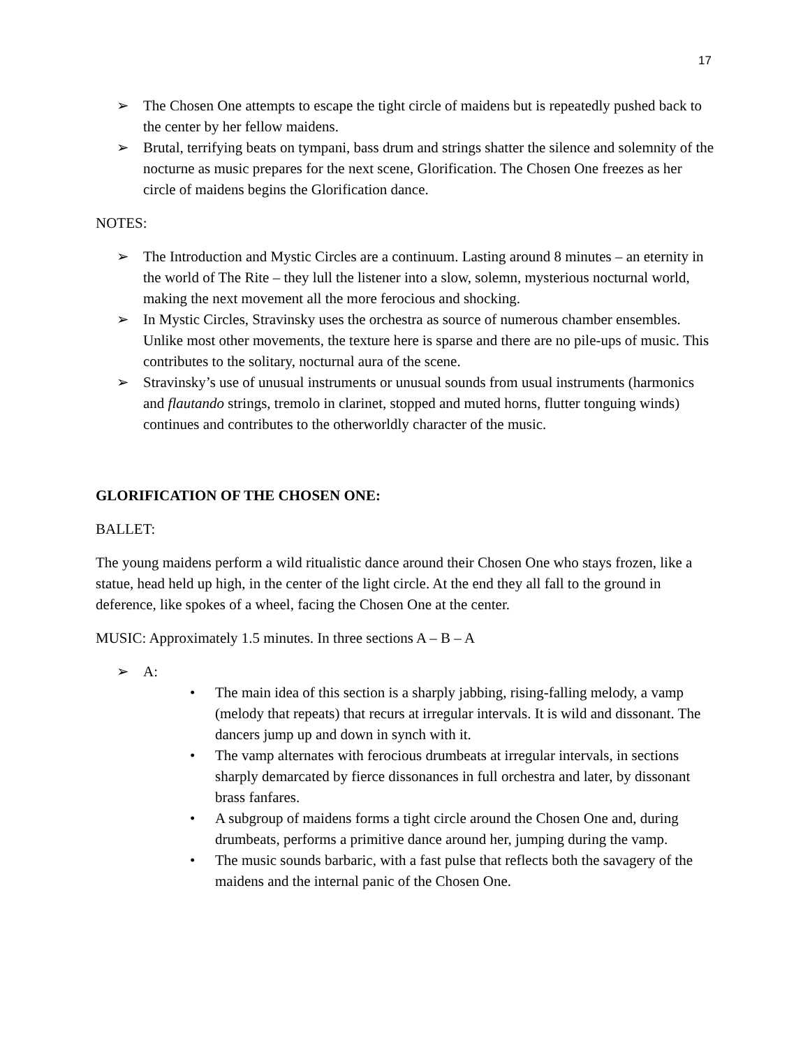17
➢ The Chosen One attempts to escape the tight circle of maidens but is repeatedly pushed back to the center by her fellow maidens.
➢ Brutal, terrifying beats on tympani, bass drum and strings shatter the silence and solemnity of the nocturne as music prepares for the next scene, Glorification. The Chosen One freezes as her circle of maidens begins the Glorification dance.
NOTES:
➢ The Introduction and Mystic Circles are a continuum. Lasting around 8 minutes – an eternity in the world of The Rite – they lull the listener into a slow, solemn, mysterious nocturnal world, making the next movement all the more ferocious and shocking.
➢ In Mystic Circles, Stravinsky uses the orchestra as source of numerous chamber ensembles. Unlike most other movements, the texture here is sparse and there are no pile-ups of music. This contributes to the solitary, nocturnal aura of the scene.
➢ Stravinsky’s use of unusual instruments or unusual sounds from usual instruments (harmonics and flautando strings, tremolo in clarinet, stopped and muted horns, flutter tonguing winds) continues and contributes to the otherworldly character of the music.
GLORIFICATION OF THE CHOSEN ONE:
BALLET:
The young maidens perform a wild ritualistic dance around their Chosen One who stays frozen, like a statue, head held up high, in the center of the light circle. At the end they all fall to the ground in deference, like spokes of a wheel, facing the Chosen One at the center.
MUSIC: Approximately 1.5 minutes. In three sections A – B – A
➢ A:
• The main idea of this section is a sharply jabbing, rising-falling melody, a vamp (melody that repeats) that recurs at irregular intervals. It is wild and dissonant. The dancers jump up and down in synch with it.
• The vamp alternates with ferocious drumbeats at irregular intervals, in sections sharply demarcated by fierce dissonances in full orchestra and later, by dissonant brass fanfares.
• A subgroup of maidens forms a tight circle around the Chosen One and, during drumbeats, performs a primitive dance around her, jumping during the vamp.
• The music sounds barbaric, with a fast pulse that reflects both the savagery of the maidens and the internal panic of the Chosen One.